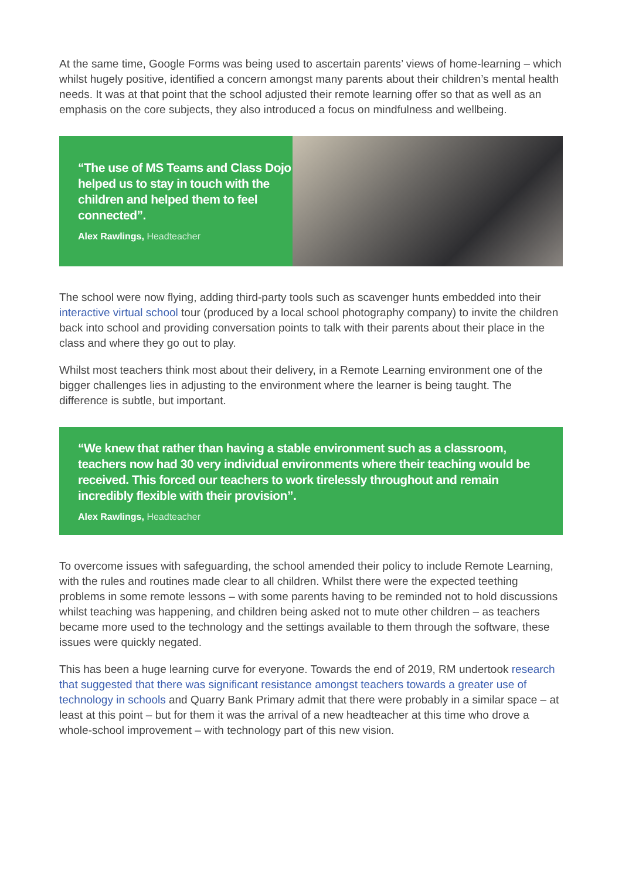At the same time, Google Forms was being used to ascertain parents’ views of home-learning – which whilst hugely positive, identified a concern amongst many parents about their children’s mental health needs. It was at that point that the school adjusted their remote learning offer so that as well as an emphasis on the core subjects, they also introduced a focus on mindfulness and wellbeing.
“The use of MS Teams and Class Dojo helped us to stay in touch with the children and helped them to feel connected”.
Alex Rawlings, Headteacher
The school were now flying, adding third-party tools such as scavenger hunts embedded into their interactive virtual school tour (produced by a local school photography company) to invite the children back into school and providing conversation points to talk with their parents about their place in the class and where they go out to play.
Whilst most teachers think most about their delivery, in a Remote Learning environment one of the bigger challenges lies in adjusting to the environment where the learner is being taught. The difference is subtle, but important.
“We knew that rather than having a stable environment such as a classroom, teachers now had 30 very individual environments where their teaching would be received. This forced our teachers to work tirelessly throughout and remain incredibly flexible with their provision”.
Alex Rawlings, Headteacher
To overcome issues with safeguarding, the school amended their policy to include Remote Learning, with the rules and routines made clear to all children. Whilst there were the expected teething problems in some remote lessons – with some parents having to be reminded not to hold discussions whilst teaching was happening, and children being asked not to mute other children – as teachers became more used to the technology and the settings available to them through the software, these issues were quickly negated.
This has been a huge learning curve for everyone. Towards the end of 2019, RM undertook research that suggested that there was significant resistance amongst teachers towards a greater use of technology in schools and Quarry Bank Primary admit that there were probably in a similar space – at least at this point – but for them it was the arrival of a new headteacher at this time who drove a whole-school improvement – with technology part of this new vision.